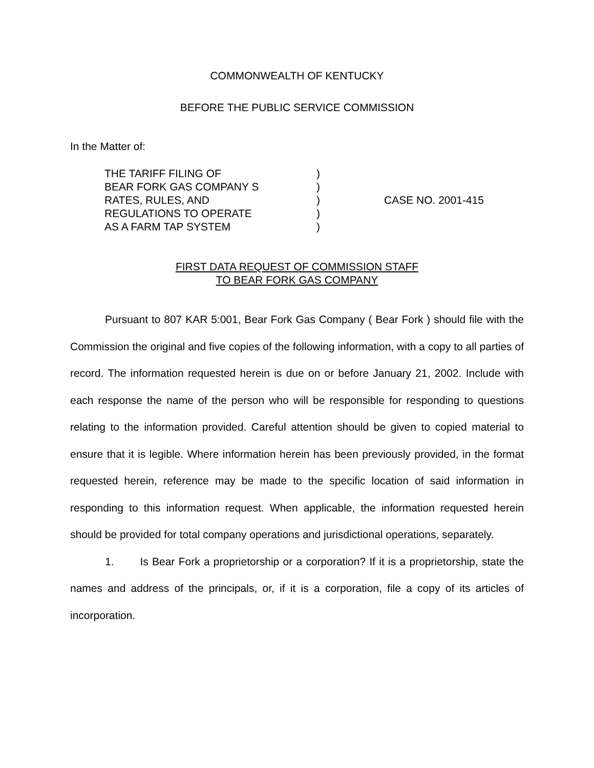COMMONWEALTH OF KENTUCKY
BEFORE THE PUBLIC SERVICE COMMISSION
In the Matter of:
| THE TARIFF FILING OF | ) | |
| BEAR FORK GAS COMPANY S | ) | |
| RATES, RULES, AND | ) | CASE NO. 2001-415 |
| REGULATIONS TO OPERATE | ) | |
| AS A FARM TAP SYSTEM | ) | |
FIRST DATA REQUEST OF COMMISSION STAFF
TO BEAR FORK GAS COMPANY
Pursuant to 807 KAR 5:001, Bear Fork Gas Company ( Bear Fork ) should file with the Commission the original and five copies of the following information, with a copy to all parties of record. The information requested herein is due on or before January 21, 2002. Include with each response the name of the person who will be responsible for responding to questions relating to the information provided. Careful attention should be given to copied material to ensure that it is legible. Where information herein has been previously provided, in the format requested herein, reference may be made to the specific location of said information in responding to this information request. When applicable, the information requested herein should be provided for total company operations and jurisdictional operations, separately.
1. Is Bear Fork a proprietorship or a corporation? If it is a proprietorship, state the names and address of the principals, or, if it is a corporation, file a copy of its articles of incorporation.